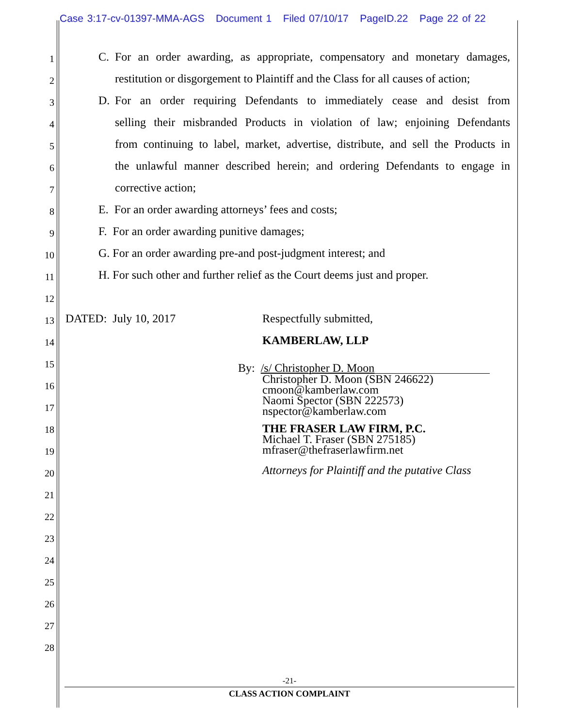Case 3:17-cv-01397-MMA-AGS Document 1 Filed 07/10/17 PageID.22 Page 22 of 22
1 C. For an order awarding, as appropriate, compensatory and monetary damages,
2 restitution or disgorgement to Plaintiff and the Class for all causes of action;
3 D. For an order requiring Defendants to immediately cease and desist from
4 selling their misbranded Products in violation of law; enjoining Defendants
5 from continuing to label, market, advertise, distribute, and sell the Products in
6 the unlawful manner described herein; and ordering Defendants to engage in
7 corrective action;
8 E. For an order awarding attorneys’ fees and costs;
9 F. For an order awarding punitive damages;
10 G. For an order awarding pre-and post-judgment interest; and
11 H. For such other and further relief as the Court deems just and proper.
12
13 DATED: July 10, 2017 Respectfully submitted,
14 KAMBERLAW, LLP
15
16
17
18
19
20
21
22
23
24
25
26
27
28
By: /s/ Christopher D. Moon
Christopher D. Moon (SBN 246622)
cmoon@kamberlaw.com
Naomi Spector (SBN 222573)
nspector@kamberlaw.com
THE FRASER LAW FIRM, P.C.
Michael T. Fraser (SBN 275185)
mfraser@thefraserlawfirm.net
Attorneys for Plaintiff and the putative Class
-21-
CLASS ACTION COMPLAINT